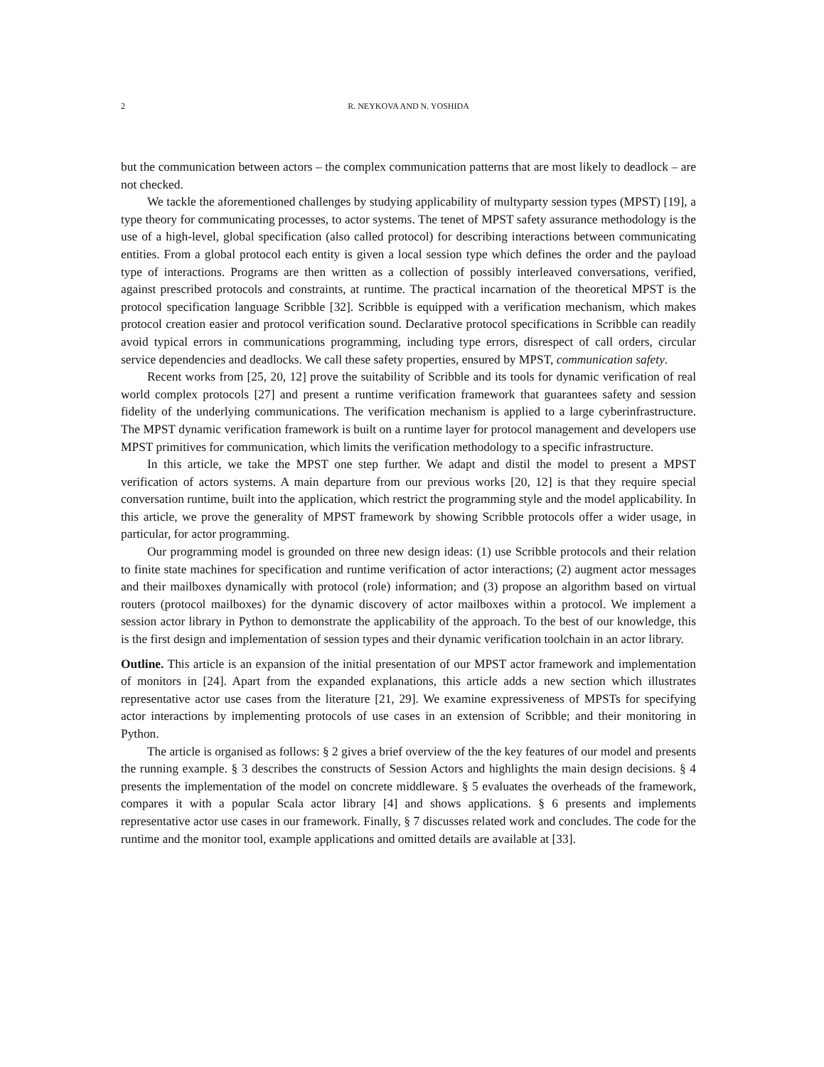2 R. NEYKOVA AND N. YOSHIDA
but the communication between actors – the complex communication patterns that are most likely to deadlock – are not checked.
We tackle the aforementioned challenges by studying applicability of multyparty session types (MPST) [19], a type theory for communicating processes, to actor systems. The tenet of MPST safety assurance methodology is the use of a high-level, global specification (also called protocol) for describing interactions between communicating entities. From a global protocol each entity is given a local session type which defines the order and the payload type of interactions. Programs are then written as a collection of possibly interleaved conversations, verified, against prescribed protocols and constraints, at runtime. The practical incarnation of the theoretical MPST is the protocol specification language Scribble [32]. Scribble is equipped with a verification mechanism, which makes protocol creation easier and protocol verification sound. Declarative protocol specifications in Scribble can readily avoid typical errors in communications programming, including type errors, disrespect of call orders, circular service dependencies and deadlocks. We call these safety properties, ensured by MPST, communication safety.
Recent works from [25, 20, 12] prove the suitability of Scribble and its tools for dynamic verification of real world complex protocols [27] and present a runtime verification framework that guarantees safety and session fidelity of the underlying communications. The verification mechanism is applied to a large cyberinfrastructure. The MPST dynamic verification framework is built on a runtime layer for protocol management and developers use MPST primitives for communication, which limits the verification methodology to a specific infrastructure.
In this article, we take the MPST one step further. We adapt and distil the model to present a MPST verification of actors systems. A main departure from our previous works [20, 12] is that they require special conversation runtime, built into the application, which restrict the programming style and the model applicability. In this article, we prove the generality of MPST framework by showing Scribble protocols offer a wider usage, in particular, for actor programming.
Our programming model is grounded on three new design ideas: (1) use Scribble protocols and their relation to finite state machines for specification and runtime verification of actor interactions; (2) augment actor messages and their mailboxes dynamically with protocol (role) information; and (3) propose an algorithm based on virtual routers (protocol mailboxes) for the dynamic discovery of actor mailboxes within a protocol. We implement a session actor library in Python to demonstrate the applicability of the approach. To the best of our knowledge, this is the first design and implementation of session types and their dynamic verification toolchain in an actor library.
Outline. This article is an expansion of the initial presentation of our MPST actor framework and implementation of monitors in [24]. Apart from the expanded explanations, this article adds a new section which illustrates representative actor use cases from the literature [21, 29]. We examine expressiveness of MPSTs for specifying actor interactions by implementing protocols of use cases in an extension of Scribble; and their monitoring in Python.
The article is organised as follows: § 2 gives a brief overview of the the key features of our model and presents the running example. § 3 describes the constructs of Session Actors and highlights the main design decisions. § 4 presents the implementation of the model on concrete middleware. § 5 evaluates the overheads of the framework, compares it with a popular Scala actor library [4] and shows applications. § 6 presents and implements representative actor use cases in our framework. Finally, § 7 discusses related work and concludes. The code for the runtime and the monitor tool, example applications and omitted details are available at [33].